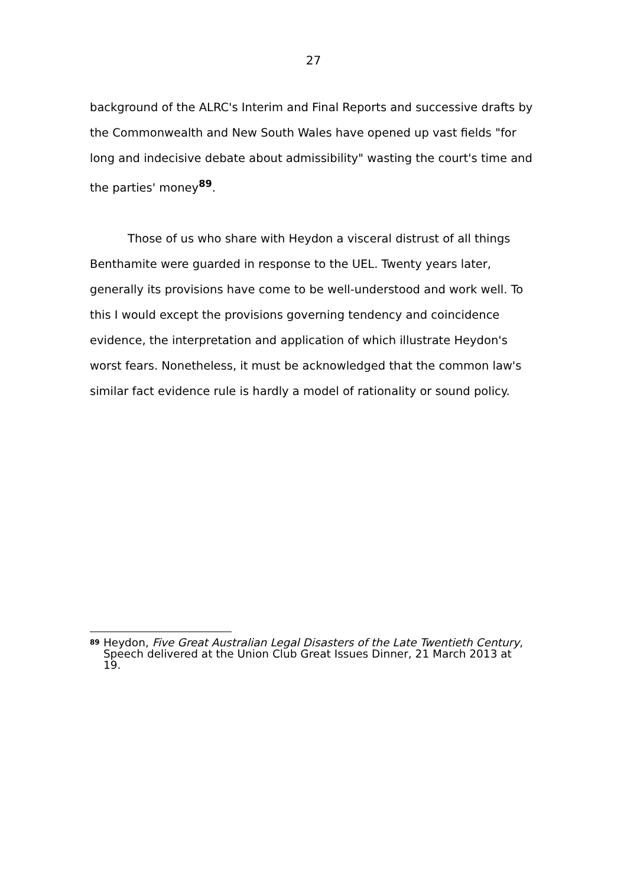27
background of the ALRC's Interim and Final Reports and successive drafts by the Commonwealth and New South Wales have opened up vast fields "for long and indecisive debate about admissibility" wasting the court's time and the parties' money<sup>89</sup>.
Those of us who share with Heydon a visceral distrust of all things Benthamite were guarded in response to the UEL. Twenty years later, generally its provisions have come to be well-understood and work well. To this I would except the provisions governing tendency and coincidence evidence, the interpretation and application of which illustrate Heydon's worst fears. Nonetheless, it must be acknowledged that the common law's similar fact evidence rule is hardly a model of rationality or sound policy.
89 Heydon, Five Great Australian Legal Disasters of the Late Twentieth Century, Speech delivered at the Union Club Great Issues Dinner, 21 March 2013 at 19.